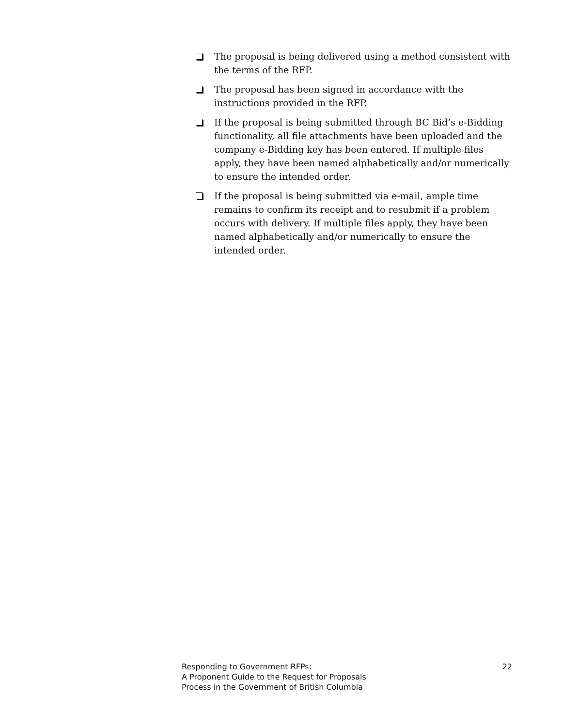The proposal is being delivered using a method consistent with the terms of the RFP.
The proposal has been signed in accordance with the instructions provided in the RFP.
If the proposal is being submitted through BC Bid’s e-Bidding functionality, all file attachments have been uploaded and the company e-Bidding key has been entered. If multiple files apply, they have been named alphabetically and/or numerically to ensure the intended order.
If the proposal is being submitted via e-mail, ample time remains to confirm its receipt and to resubmit if a problem occurs with delivery. If multiple files apply, they have been named alphabetically and/or numerically to ensure the intended order.
Responding to Government RFPs:
A Proponent Guide to the Request for Proposals
Process in the Government of British Columbia
22